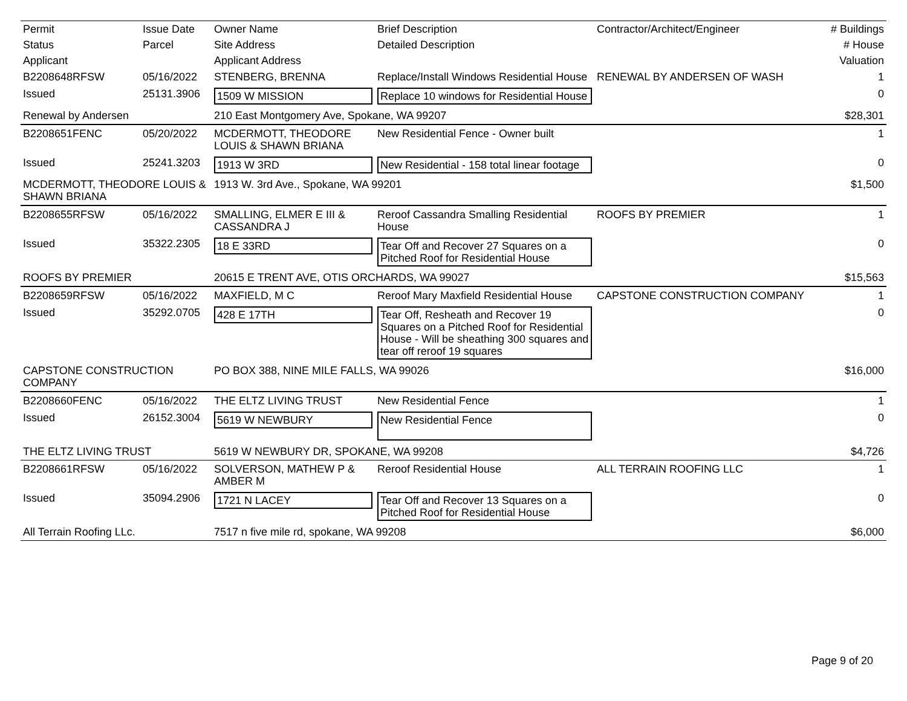| Permit | Issue Date | Owner Name | Brief Description | Contractor/Architect/Engineer | # Buildings |
| --- | --- | --- | --- | --- | --- |
| Status | Parcel | Site Address | Detailed Description | | # House |
| Applicant | | Applicant Address | | | Valuation |
| B2208648RFSW | 05/16/2022 | STENBERG, BRENNA | Replace/Install Windows Residential House | RENEWAL BY ANDERSEN OF WASH | 1 |
| Issued | 25131.3906 | 1509 W MISSION | Replace 10 windows for Residential House | | 0 |
| Renewal by Andersen | | 210 East Montgomery Ave, Spokane, WA 99207 | | | $28,301 |
| B2208651FENC | 05/20/2022 | MCDERMOTT, THEODORE LOUIS & SHAWN BRIANA | New Residential Fence - Owner built | | 1 |
| Issued | 25241.3203 | 1913 W 3RD | New Residential - 158 total linear footage | | 0 |
| MCDERMOTT, THEODORE LOUIS & SHAWN BRIANA | | 1913 W. 3rd Ave., Spokane, WA 99201 | | | $1,500 |
| B2208655RFSW | 05/16/2022 | SMALLING, ELMER E III & CASSANDRA J | Reroof Cassandra Smalling Residential House | ROOFS BY PREMIER | 1 |
| Issued | 35322.2305 | 18 E 33RD | Tear Off and Recover 27 Squares on a Pitched Roof for Residential House | | 0 |
| ROOFS BY PREMIER | | 20615 E TRENT AVE, OTIS ORCHARDS, WA 99027 | | | $15,563 |
| B2208659RFSW | 05/16/2022 | MAXFIELD, M C | Reroof Mary Maxfield Residential House | CAPSTONE CONSTRUCTION COMPANY | 1 |
| Issued | 35292.0705 | 428 E 17TH | Tear Off, Resheath and Recover 19 Squares on a Pitched Roof for Residential House - Will be sheathing 300 squares and tear off reroof 19 squares | | 0 |
| CAPSTONE CONSTRUCTION COMPANY | | PO BOX 388, NINE MILE FALLS, WA 99026 | | | $16,000 |
| B2208660FENC | 05/16/2022 | THE ELTZ LIVING TRUST | New Residential Fence | | 1 |
| Issued | 26152.3004 | 5619 W NEWBURY | New Residential Fence | | 0 |
| THE ELTZ LIVING TRUST | | 5619 W NEWBURY DR, SPOKANE, WA 99208 | | | $4,726 |
| B2208661RFSW | 05/16/2022 | SOLVERSON, MATHEW P & AMBER M | Reroof Residential House | ALL TERRAIN ROOFING LLC | 1 |
| Issued | 35094.2906 | 1721 N LACEY | Tear Off and Recover 13 Squares on a Pitched Roof for Residential House | | 0 |
| All Terrain Roofing LLc. | | 7517 n five mile rd, spokane, WA 99208 | | | $6,000 |
Page 9 of 20